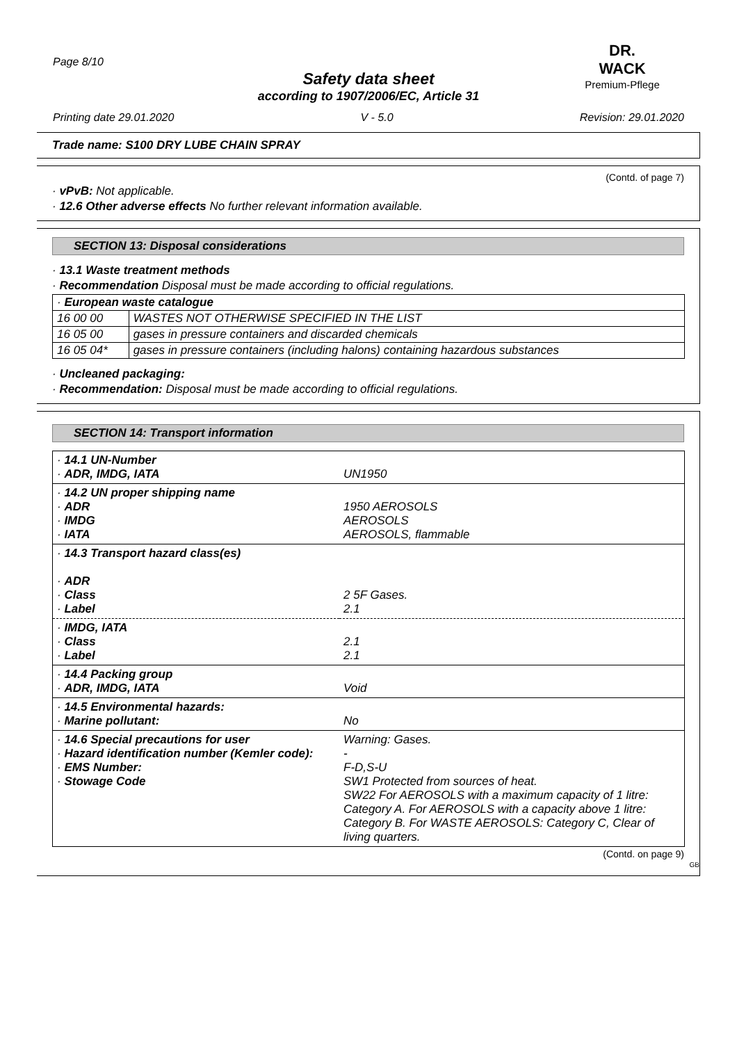Page 8/10
DR. WACK
Premium-Pflege
Safety data sheet
according to 1907/2006/EC, Article 31
Printing date 29.01.2020 V - 5.0 Revision: 29.01.2020
Trade name: S100 DRY LUBE CHAIN SPRAY
(Contd. of page 7)
· vPvB: Not applicable.
· 12.6 Other adverse effects No further relevant information available.
SECTION 13: Disposal considerations
· 13.1 Waste treatment methods
· Recommendation Disposal must be made according to official regulations.
| · European waste catalogue | |
| 16 00 00 | WASTES NOT OTHERWISE SPECIFIED IN THE LIST |
| 16 05 00 | gases in pressure containers and discarded chemicals |
| 16 05 04* | gases in pressure containers (including halons) containing hazardous substances |
· Uncleaned packaging:
· Recommendation: Disposal must be made according to official regulations.
SECTION 14: Transport information
| · 14.1 UN-Number · ADR, IMDG, IATA | UN1950 |
| · 14.2 UN proper shipping name · ADR · IMDG · IATA | 1950 AEROSOLS AEROSOLS AEROSOLS, flammable |
| · 14.3 Transport hazard class(es) · ADR · Class · Label | 2 5F Gases. 2.1 |
| · IMDG, IATA · Class · Label | 2.1 2.1 |
| · 14.4 Packing group · ADR, IMDG, IATA | Void |
| · 14.5 Environmental hazards: · Marine pollutant: | No |
| · 14.6 Special precautions for user · Hazard identification number (Kemler code): · EMS Number: · Stowage Code | Warning: Gases. - F-D,S-U SW1 Protected from sources of heat. SW22 For AEROSOLS with a maximum capacity of 1 litre: Category A. For AEROSOLS with a capacity above 1 litre: Category B. For WASTE AEROSOLS: Category C, Clear of living quarters. |
(Contd. on page 9)
GB